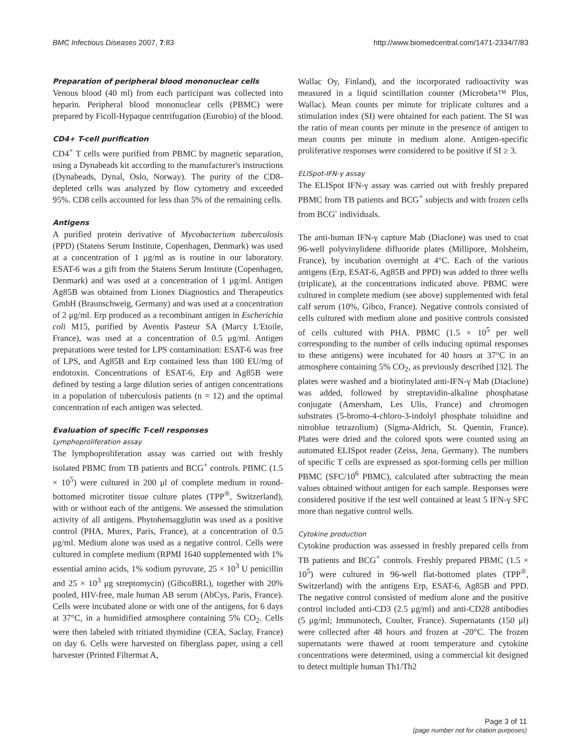BMC Infectious Diseases 2007, 7:83 http://www.biomedcentral.com/1471-2334/7/83
Preparation of peripheral blood mononuclear cells
Venous blood (40 ml) from each participant was collected into heparin. Peripheral blood mononuclear cells (PBMC) were prepared by Ficoll-Hypaque centrifugation (Eurobio) of the blood.
CD4+ T-cell purification
CD4<sup>+</sup> T cells were purified from PBMC by magnetic separation, using a Dynabeads kit according to the manufacturer's instructions (Dynabeads, Dynal, Oslo, Norway). The purity of the CD8-depleted cells was analyzed by flow cytometry and exceeded 95%. CD8 cells accounted for less than 5% of the remaining cells.
Antigens
A purified protein derivative of Mycobacterium tuberculosis (PPD) (Statens Serum Institute, Copenhagen, Denmark) was used at a concentration of 1 μg/ml as is routine in our laboratory. ESAT-6 was a gift from the Statens Serum Institute (Copenhagen, Denmark) and was used at a concentration of 1 μg/ml. Antigen Ag85B was obtained from Lionex Diagnostics and Therapeutics GmbH (Braunschweig, Germany) and was used at a concentration of 2 μg/ml. Erp produced as a recombinant antigen in Escherichia coli M15, purified by Aventis Pasteur SA (Marcy L'Etoile, France), was used at a concentration of 0.5 μg/ml. Antigen preparations were tested for LPS contamination: ESAT-6 was free of LPS, and Ag85B and Erp contained less than 100 EU/mg of endotoxin. Concentrations of ESAT-6, Erp and Ag85B were defined by testing a large dilution series of antigen concentrations in a population of tuberculosis patients (n = 12) and the optimal concentration of each antigen was selected.
Evaluation of specific T-cell responses
Lymphoproliferation assay
The lymphoproliferation assay was carried out with freshly isolated PBMC from TB patients and BCG<sup>+</sup> controls. PBMC (1.5 × 10<sup>5</sup>) were cultured in 200 μl of complete medium in round-bottomed microtiter tissue culture plates (TPP<sup>®</sup>, Switzerland), with or without each of the antigens. We assessed the stimulation activity of all antigens. Phytohemagglutin was used as a positive control (PHA, Murex, Paris, France), at a concentration of 0.5 μg/ml. Medium alone was used as a negative control. Cells were cultured in complete medium (RPMI 1640 supplemented with 1% essential amino acids, 1% sodium pyruvate, 25 × 10<sup>3</sup> U penicillin and 25 × 10<sup>3</sup> μg streptomycin) (GibcoBRL), together with 20% pooled, HIV-free, male human AB serum (AbCys, Paris, France). Cells were incubated alone or with one of the antigens, for 6 days at 37°C, in a humidified atmosphere containing 5% CO<sub>2</sub>. Cells were then labeled with tritiated thymidine (CEA, Saclay, France) on day 6. Cells were harvested on fiberglass paper, using a cell harvester (Printed Filtermat A,
Wallac Oy, Finland), and the incorporated radioactivity was measured in a liquid scintillation counter (Microbeta™ Plus, Wallac). Mean counts per minute for triplicate cultures and a stimulation index (SI) were obtained for each patient. The SI was the ratio of mean counts per minute in the presence of antigen to mean counts per minute in medium alone. Antigen-specific proliferative responses were considered to be positive if SI ≥ 3.
ELISpot-IFN-γ assay
The ELISpot IFN-γ assay was carried out with freshly prepared PBMC from TB patients and BCG<sup>+</sup> subjects and with frozen cells from BCG<sup>-</sup> individuals.
The anti-human IFN-γ capture Mab (Diaclone) was used to coat 96-well polyvinylidene difluoride plates (Millipore, Molsheim, France), by incubation overnight at 4°C. Each of the various antigens (Erp, ESAT-6, Ag85B and PPD) was added to three wells (triplicate), at the concentrations indicated above. PBMC were cultured in complete medium (see above) supplemented with fetal calf serum (10%, Gibco, France). Negative controls consisted of cells cultured with medium alone and positive controls consisted of cells cultured with PHA. PBMC (1.5 × 10<sup>5</sup> per well corresponding to the number of cells inducing optimal responses to these antigens) were incubated for 40 hours at 37°C in an atmosphere containing 5% CO<sub>2</sub>, as previously described [32]. The plates were washed and a biotinylated anti-IFN-γ Mab (Diaclone) was added, followed by streptavidin-alkaline phosphatase conjugate (Amersham, Les Ulis, France) and chromogen substrates (5-bromo-4-chloro-3-indolyl phosphate toluidine and nitroblue tetrazolium) (Sigma-Aldrich, St. Quentin, France). Plates were dried and the colored spots were counted using an automated ELISpot reader (Zeiss, Jena, Germany). The numbers of specific T cells are expressed as spot-forming cells per million PBMC (SFC/10<sup>6</sup> PBMC), calculated after subtracting the mean values obtained without antigen for each sample. Responses were considered positive if the test well contained at least 5 IFN-γ SFC more than negative control wells.
Cytokine production
Cytokine production was assessed in freshly prepared cells from TB patients and BCG<sup>+</sup> controls. Freshly prepared PBMC (1.5 × 10<sup>5</sup>) were cultured in 96-well flat-bottomed plates (TPP<sup>®</sup>, Switzerland) with the antigens Erp, ESAT-6, Ag85B and PPD. The negative control consisted of medium alone and the positive control included anti-CD3 (2.5 μg/ml) and anti-CD28 antibodies (5 μg/ml; Immunotech, Coulter, France). Supernatants (150 μl) were collected after 48 hours and frozen at -20°C. The frozen supernatants were thawed at room temperature and cytokine concentrations were determined, using a commercial kit designed to detect multiple human Th1/Th2
Page 3 of 11
(page number not for citation purposes)